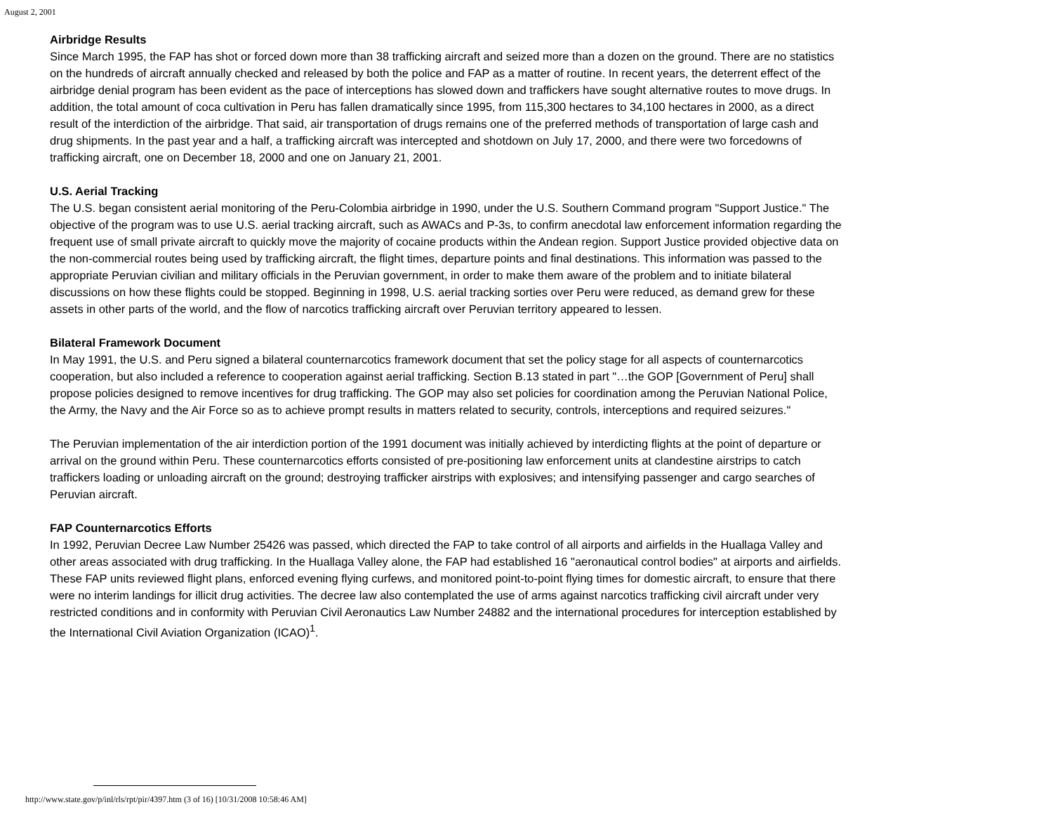August 2, 2001
Airbridge Results
Since March 1995, the FAP has shot or forced down more than 38 trafficking aircraft and seized more than a dozen on the ground. There are no statistics on the hundreds of aircraft annually checked and released by both the police and FAP as a matter of routine. In recent years, the deterrent effect of the airbridge denial program has been evident as the pace of interceptions has slowed down and traffickers have sought alternative routes to move drugs. In addition, the total amount of coca cultivation in Peru has fallen dramatically since 1995, from 115,300 hectares to 34,100 hectares in 2000, as a direct result of the interdiction of the airbridge. That said, air transportation of drugs remains one of the preferred methods of transportation of large cash and drug shipments. In the past year and a half, a trafficking aircraft was intercepted and shotdown on July 17, 2000, and there were two forcedowns of trafficking aircraft, one on December 18, 2000 and one on January 21, 2001.
U.S. Aerial Tracking
The U.S. began consistent aerial monitoring of the Peru-Colombia airbridge in 1990, under the U.S. Southern Command program "Support Justice." The objective of the program was to use U.S. aerial tracking aircraft, such as AWACs and P-3s, to confirm anecdotal law enforcement information regarding the frequent use of small private aircraft to quickly move the majority of cocaine products within the Andean region. Support Justice provided objective data on the non-commercial routes being used by trafficking aircraft, the flight times, departure points and final destinations. This information was passed to the appropriate Peruvian civilian and military officials in the Peruvian government, in order to make them aware of the problem and to initiate bilateral discussions on how these flights could be stopped. Beginning in 1998, U.S. aerial tracking sorties over Peru were reduced, as demand grew for these assets in other parts of the world, and the flow of narcotics trafficking aircraft over Peruvian territory appeared to lessen.
Bilateral Framework Document
In May 1991, the U.S. and Peru signed a bilateral counternarcotics framework document that set the policy stage for all aspects of counternarcotics cooperation, but also included a reference to cooperation against aerial trafficking. Section B.13 stated in part "…the GOP [Government of Peru] shall propose policies designed to remove incentives for drug trafficking. The GOP may also set policies for coordination among the Peruvian National Police, the Army, the Navy and the Air Force so as to achieve prompt results in matters related to security, controls, interceptions and required seizures."
The Peruvian implementation of the air interdiction portion of the 1991 document was initially achieved by interdicting flights at the point of departure or arrival on the ground within Peru. These counternarcotics efforts consisted of pre-positioning law enforcement units at clandestine airstrips to catch traffickers loading or unloading aircraft on the ground; destroying trafficker airstrips with explosives; and intensifying passenger and cargo searches of Peruvian aircraft.
FAP Counternarcotics Efforts
In 1992, Peruvian Decree Law Number 25426 was passed, which directed the FAP to take control of all airports and airfields in the Huallaga Valley and other areas associated with drug trafficking. In the Huallaga Valley alone, the FAP had established 16 "aeronautical control bodies" at airports and airfields. These FAP units reviewed flight plans, enforced evening flying curfews, and monitored point-to-point flying times for domestic aircraft, to ensure that there were no interim landings for illicit drug activities. The decree law also contemplated the use of arms against narcotics trafficking civil aircraft under very restricted conditions and in conformity with Peruvian Civil Aeronautics Law Number 24882 and the international procedures for interception established by the International Civil Aviation Organization (ICAO)<sup>1</sup>.
http://www.state.gov/p/inl/rls/rpt/pir/4397.htm (3 of 16) [10/31/2008 10:58:46 AM]